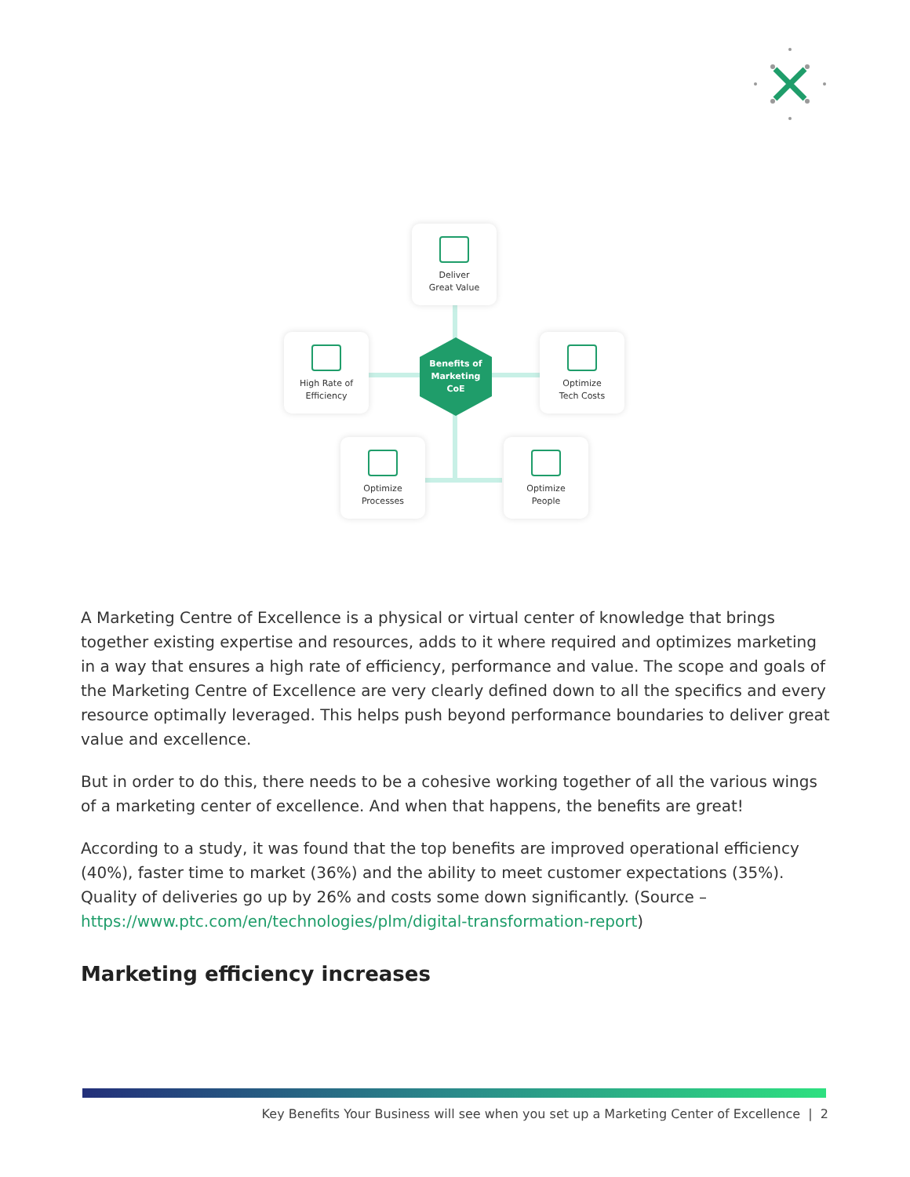Deliver
Great Value
High Rate of
Efficiency
Benefits of
Marketing
CoE
Optimize
Tech Costs
Optimize
Processes
Optimize
People
A Marketing Centre of Excellence is a physical or virtual center of knowledge that brings together existing expertise and resources, adds to it where required and optimizes marketing in a way that ensures a high rate of efficiency, performance and value. The scope and goals of the Marketing Centre of Excellence are very clearly defined down to all the specifics and every resource optimally leveraged. This helps push beyond performance boundaries to deliver great value and excellence.
But in order to do this, there needs to be a cohesive working together of all the various wings of a marketing center of excellence. And when that happens, the benefits are great!
According to a study, it was found that the top benefits are improved operational efficiency (40%), faster time to market (36%) and the ability to meet customer expectations (35%). Quality of deliveries go up by 26% and costs some down significantly. (Source – https://www.ptc.com/en/technologies/plm/digital-transformation-report)
Marketing efficiency increases
Key Benefits Your Business will see when you set up a Marketing Center of Excellence | 2